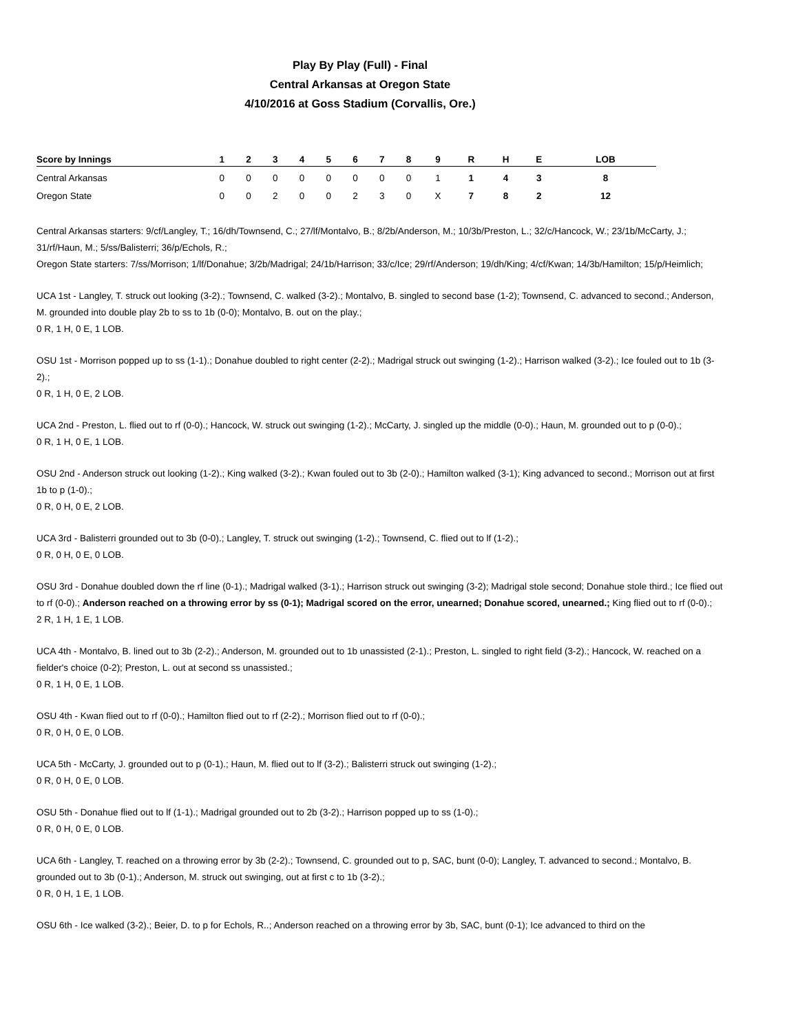Play By Play (Full) - Final
Central Arkansas at Oregon State
4/10/2016 at Goss Stadium (Corvallis, Ore.)
| Score by Innings | 1 | 2 | 3 | 4 | 5 | 6 | 7 | 8 | 9 | R | H | E | LOB |
| --- | --- | --- | --- | --- | --- | --- | --- | --- | --- | --- | --- | --- | --- |
| Central Arkansas | 0 | 0 | 0 | 0 | 0 | 0 | 0 | 0 | 1 | 1 | 4 | 3 | 8 |
| Oregon State | 0 | 0 | 2 | 0 | 0 | 2 | 3 | 0 | X | 7 | 8 | 2 | 12 |
Central Arkansas starters: 9/cf/Langley, T.; 16/dh/Townsend, C.; 27/lf/Montalvo, B.; 8/2b/Anderson, M.; 10/3b/Preston, L.; 32/c/Hancock, W.; 23/1b/McCarty, J.; 31/rf/Haun, M.; 5/ss/Balisterri; 36/p/Echols, R.;
Oregon State starters: 7/ss/Morrison; 1/lf/Donahue; 3/2b/Madrigal; 24/1b/Harrison; 33/c/Ice; 29/rf/Anderson; 19/dh/King; 4/cf/Kwan; 14/3b/Hamilton; 15/p/Heimlich;
UCA 1st - Langley, T. struck out looking (3-2).; Townsend, C. walked (3-2).; Montalvo, B. singled to second base (1-2); Townsend, C. advanced to second.; Anderson, M. grounded into double play 2b to ss to 1b (0-0); Montalvo, B. out on the play.;
0 R, 1 H, 0 E, 1 LOB.
OSU 1st - Morrison popped up to ss (1-1).; Donahue doubled to right center (2-2).; Madrigal struck out swinging (1-2).; Harrison walked (3-2).; Ice fouled out to 1b (3-2).;
0 R, 1 H, 0 E, 2 LOB.
UCA 2nd - Preston, L. flied out to rf (0-0).; Hancock, W. struck out swinging (1-2).; McCarty, J. singled up the middle (0-0).; Haun, M. grounded out to p (0-0).;
0 R, 1 H, 0 E, 1 LOB.
OSU 2nd - Anderson struck out looking (1-2).; King walked (3-2).; Kwan fouled out to 3b (2-0).; Hamilton walked (3-1); King advanced to second.; Morrison out at first 1b to p (1-0).;
0 R, 0 H, 0 E, 2 LOB.
UCA 3rd - Balisterri grounded out to 3b (0-0).; Langley, T. struck out swinging (1-2).; Townsend, C. flied out to lf (1-2).;
0 R, 0 H, 0 E, 0 LOB.
OSU 3rd - Donahue doubled down the rf line (0-1).; Madrigal walked (3-1).; Harrison struck out swinging (3-2); Madrigal stole second; Donahue stole third.; Ice flied out to rf (0-0).; Anderson reached on a throwing error by ss (0-1); Madrigal scored on the error, unearned; Donahue scored, unearned.; King flied out to rf (0-0).;
2 R, 1 H, 1 E, 1 LOB.
UCA 4th - Montalvo, B. lined out to 3b (2-2).; Anderson, M. grounded out to 1b unassisted (2-1).; Preston, L. singled to right field (3-2).; Hancock, W. reached on a fielder's choice (0-2); Preston, L. out at second ss unassisted.;
0 R, 1 H, 0 E, 1 LOB.
OSU 4th - Kwan flied out to rf (0-0).; Hamilton flied out to rf (2-2).; Morrison flied out to rf (0-0).;
0 R, 0 H, 0 E, 0 LOB.
UCA 5th - McCarty, J. grounded out to p (0-1).; Haun, M. flied out to lf (3-2).; Balisterri struck out swinging (1-2).;
0 R, 0 H, 0 E, 0 LOB.
OSU 5th - Donahue flied out to lf (1-1).; Madrigal grounded out to 2b (3-2).; Harrison popped up to ss (1-0).;
0 R, 0 H, 0 E, 0 LOB.
UCA 6th - Langley, T. reached on a throwing error by 3b (2-2).; Townsend, C. grounded out to p, SAC, bunt (0-0); Langley, T. advanced to second.; Montalvo, B. grounded out to 3b (0-1).; Anderson, M. struck out swinging, out at first c to 1b (3-2).;
0 R, 0 H, 1 E, 1 LOB.
OSU 6th - Ice walked (3-2).; Beier, D. to p for Echols, R..; Anderson reached on a throwing error by 3b, SAC, bunt (0-1); Ice advanced to third on the